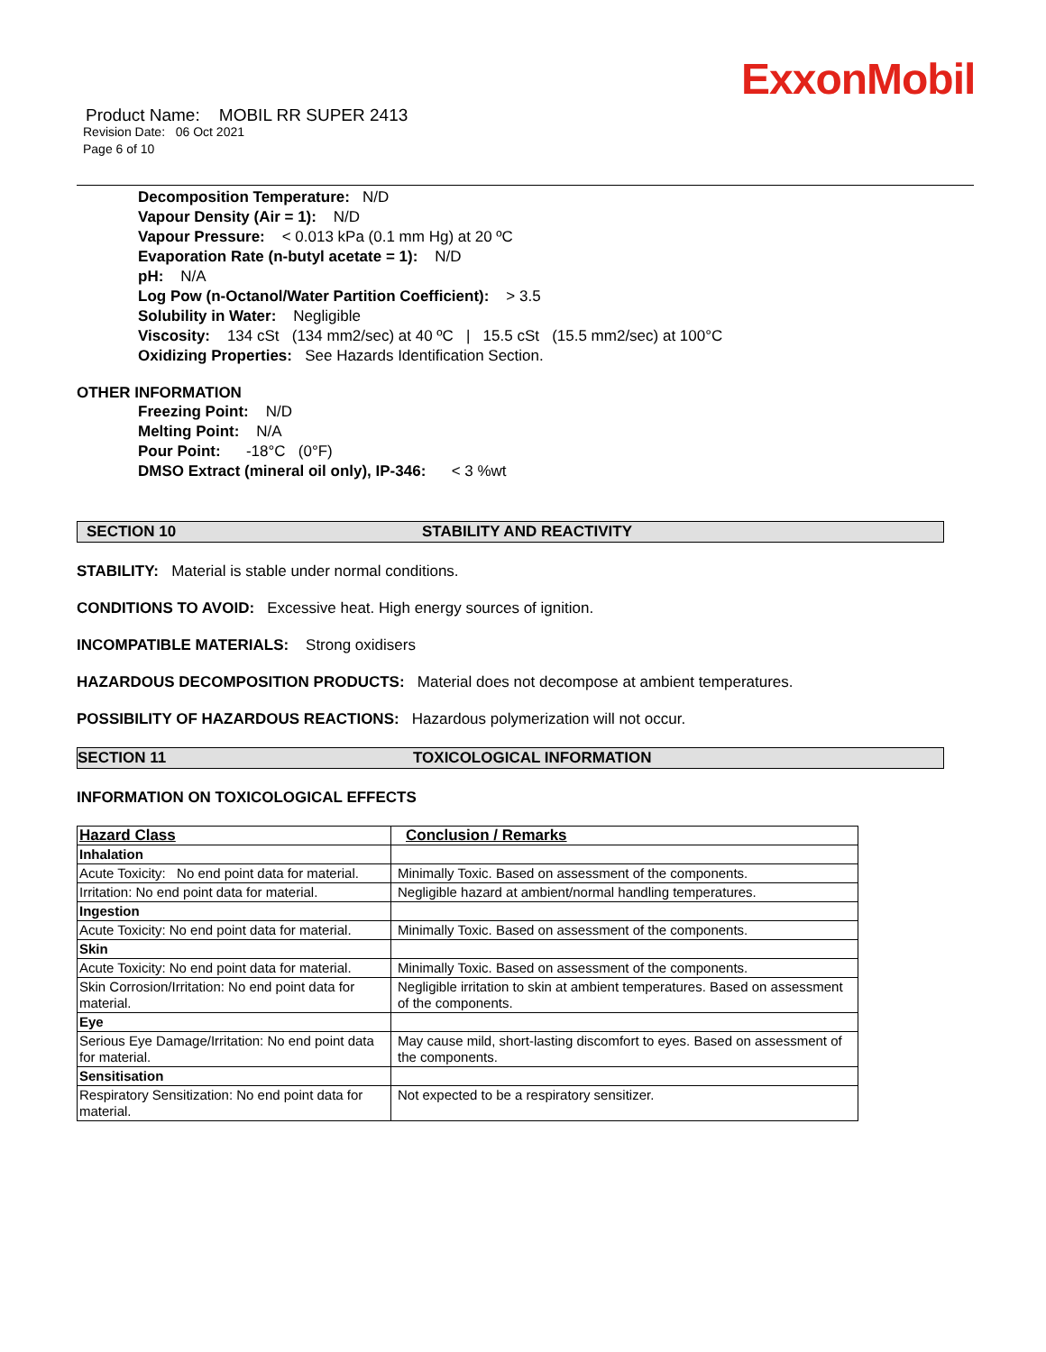ExxonMobil
Product Name: MOBIL RR SUPER 2413
Revision Date: 06 Oct 2021
Page 6 of 10
Decomposition Temperature: N/D
Vapour Density (Air = 1): N/D
Vapour Pressure: < 0.013 kPa (0.1 mm Hg) at 20 ºC
Evaporation Rate (n-butyl acetate = 1): N/D
pH: N/A
Log Pow (n-Octanol/Water Partition Coefficient): > 3.5
Solubility in Water: Negligible
Viscosity: 134 cSt (134 mm2/sec) at 40 ºC | 15.5 cSt (15.5 mm2/sec) at 100°C
Oxidizing Properties: See Hazards Identification Section.
OTHER INFORMATION
Freezing Point: N/D
Melting Point: N/A
Pour Point: -18°C (0°F)
DMSO Extract (mineral oil only), IP-346: < 3 %wt
SECTION 10 STABILITY AND REACTIVITY
STABILITY: Material is stable under normal conditions.
CONDITIONS TO AVOID: Excessive heat. High energy sources of ignition.
INCOMPATIBLE MATERIALS: Strong oxidisers
HAZARDOUS DECOMPOSITION PRODUCTS: Material does not decompose at ambient temperatures.
POSSIBILITY OF HAZARDOUS REACTIONS: Hazardous polymerization will not occur.
SECTION 11 TOXICOLOGICAL INFORMATION
INFORMATION ON TOXICOLOGICAL EFFECTS
| Hazard Class | Conclusion / Remarks |
| --- | --- |
| Inhalation | |
| Acute Toxicity: No end point data for material. | Minimally Toxic. Based on assessment of the components. |
| Irritation: No end point data for material. | Negligible hazard at ambient/normal handling temperatures. |
| Ingestion | |
| Acute Toxicity: No end point data for material. | Minimally Toxic. Based on assessment of the components. |
| Skin | |
| Acute Toxicity: No end point data for material. | Minimally Toxic. Based on assessment of the components. |
| Skin Corrosion/Irritation: No end point data for material. | Negligible irritation to skin at ambient temperatures. Based on assessment of the components. |
| Eye | |
| Serious Eye Damage/Irritation: No end point data for material. | May cause mild, short-lasting discomfort to eyes. Based on assessment of the components. |
| Sensitisation | |
| Respiratory Sensitization: No end point data for material. | Not expected to be a respiratory sensitizer. |